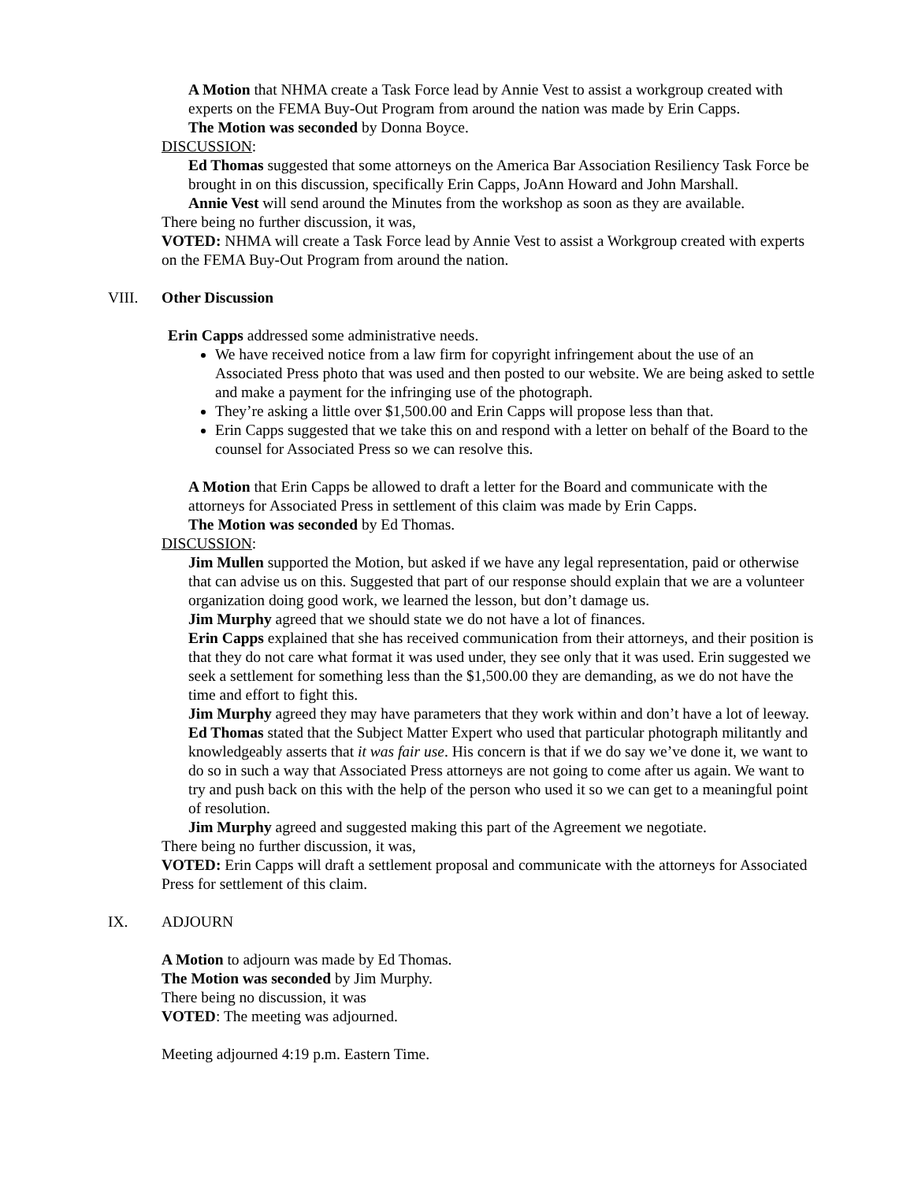A Motion that NHMA create a Task Force lead by Annie Vest to assist a workgroup created with experts on the FEMA Buy-Out Program from around the nation was made by Erin Capps.
The Motion was seconded by Donna Boyce.
DISCUSSION:
Ed Thomas suggested that some attorneys on the America Bar Association Resiliency Task Force be brought in on this discussion, specifically Erin Capps, JoAnn Howard and John Marshall.
Annie Vest will send around the Minutes from the workshop as soon as they are available.
There being no further discussion, it was,
VOTED: NHMA will create a Task Force lead by Annie Vest to assist a Workgroup created with experts on the FEMA Buy-Out Program from around the nation.
VIII. Other Discussion
Erin Capps addressed some administrative needs.
We have received notice from a law firm for copyright infringement about the use of an Associated Press photo that was used and then posted to our website. We are being asked to settle and make a payment for the infringing use of the photograph.
They’re asking a little over $1,500.00 and Erin Capps will propose less than that.
Erin Capps suggested that we take this on and respond with a letter on behalf of the Board to the counsel for Associated Press so we can resolve this.
A Motion that Erin Capps be allowed to draft a letter for the Board and communicate with the attorneys for Associated Press in settlement of this claim was made by Erin Capps.
The Motion was seconded by Ed Thomas.
DISCUSSION:
Jim Mullen supported the Motion, but asked if we have any legal representation, paid or otherwise that can advise us on this. Suggested that part of our response should explain that we are a volunteer organization doing good work, we learned the lesson, but don’t damage us.
Jim Murphy agreed that we should state we do not have a lot of finances.
Erin Capps explained that she has received communication from their attorneys, and their position is that they do not care what format it was used under, they see only that it was used. Erin suggested we seek a settlement for something less than the $1,500.00 they are demanding, as we do not have the time and effort to fight this.
Jim Murphy agreed they may have parameters that they work within and don’t have a lot of leeway.
Ed Thomas stated that the Subject Matter Expert who used that particular photograph militantly and knowledgeably asserts that it was fair use. His concern is that if we do say we’ve done it, we want to do so in such a way that Associated Press attorneys are not going to come after us again. We want to try and push back on this with the help of the person who used it so we can get to a meaningful point of resolution.
Jim Murphy agreed and suggested making this part of the Agreement we negotiate.
There being no further discussion, it was,
VOTED: Erin Capps will draft a settlement proposal and communicate with the attorneys for Associated Press for settlement of this claim.
IX. ADJOURN
A Motion to adjourn was made by Ed Thomas.
The Motion was seconded by Jim Murphy.
There being no discussion, it was
VOTED: The meeting was adjourned.
Meeting adjourned 4:19 p.m. Eastern Time.